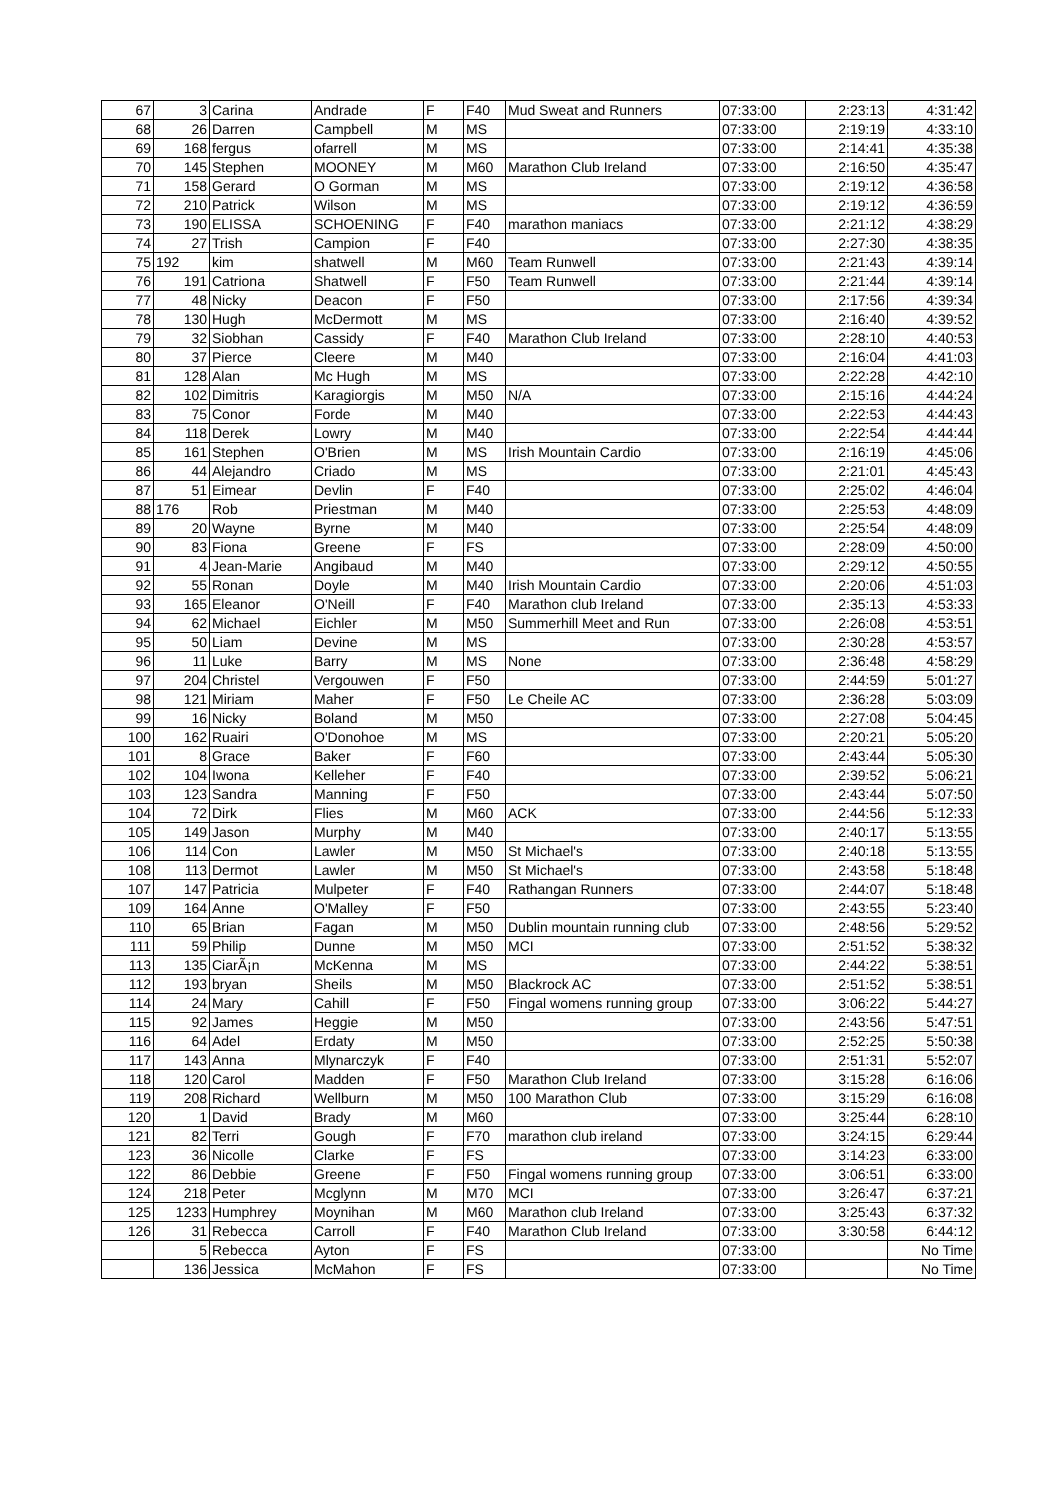| 67 | 3 | Carina | Andrade | F | F40 | Mud Sweat and Runners | 07:33:00 | 2:23:13 | 4:31:42 |
| 68 | 26 | Darren | Campbell | M | MS | | 07:33:00 | 2:19:19 | 4:33:10 |
| 69 | 168 | fergus | ofarrell | M | MS | | 07:33:00 | 2:14:41 | 4:35:38 |
| 70 | 145 | Stephen | MOONEY | M | M60 | Marathon Club Ireland | 07:33:00 | 2:16:50 | 4:35:47 |
| 71 | 158 | Gerard | O Gorman | M | MS | | 07:33:00 | 2:19:12 | 4:36:58 |
| 72 | 210 | Patrick | Wilson | M | MS | | 07:33:00 | 2:19:12 | 4:36:59 |
| 73 | 190 | ELISSA | SCHOENING | F | F40 | marathon maniacs | 07:33:00 | 2:21:12 | 4:38:29 |
| 74 | 27 | Trish | Campion | F | F40 | | 07:33:00 | 2:27:30 | 4:38:35 |
| 75 | 192 | kim | shatwell | M | M60 | Team Runwell | 07:33:00 | 2:21:43 | 4:39:14 |
| 76 | 191 | Catriona | Shatwell | F | F50 | Team Runwell | 07:33:00 | 2:21:44 | 4:39:14 |
| 77 | 48 | Nicky | Deacon | F | F50 | | 07:33:00 | 2:17:56 | 4:39:34 |
| 78 | 130 | Hugh | McDermott | M | MS | | 07:33:00 | 2:16:40 | 4:39:52 |
| 79 | 32 | Siobhan | Cassidy | F | F40 | Marathon Club Ireland | 07:33:00 | 2:28:10 | 4:40:53 |
| 80 | 37 | Pierce | Cleere | M | M40 | | 07:33:00 | 2:16:04 | 4:41:03 |
| 81 | 128 | Alan | Mc Hugh | M | MS | | 07:33:00 | 2:22:28 | 4:42:10 |
| 82 | 102 | Dimitris | Karagiorgis | M | M50 | N/A | 07:33:00 | 2:15:16 | 4:44:24 |
| 83 | 75 | Conor | Forde | M | M40 | | 07:33:00 | 2:22:53 | 4:44:43 |
| 84 | 118 | Derek | Lowry | M | M40 | | 07:33:00 | 2:22:54 | 4:44:44 |
| 85 | 161 | Stephen | O'Brien | M | MS | Irish Mountain Cardio | 07:33:00 | 2:16:19 | 4:45:06 |
| 86 | 44 | Alejandro | Criado | M | MS | | 07:33:00 | 2:21:01 | 4:45:43 |
| 87 | 51 | Eimear | Devlin | F | F40 | | 07:33:00 | 2:25:02 | 4:46:04 |
| 88 | 176 | Rob | Priestman | M | M40 | | 07:33:00 | 2:25:53 | 4:48:09 |
| 89 | 20 | Wayne | Byrne | M | M40 | | 07:33:00 | 2:25:54 | 4:48:09 |
| 90 | 83 | Fiona | Greene | F | FS | | 07:33:00 | 2:28:09 | 4:50:00 |
| 91 | 4 | Jean-Marie | Angibaud | M | M40 | | 07:33:00 | 2:29:12 | 4:50:55 |
| 92 | 55 | Ronan | Doyle | M | M40 | Irish Mountain Cardio | 07:33:00 | 2:20:06 | 4:51:03 |
| 93 | 165 | Eleanor | O'Neill | F | F40 | Marathon club Ireland | 07:33:00 | 2:35:13 | 4:53:33 |
| 94 | 62 | Michael | Eichler | M | M50 | Summerhill Meet and Run | 07:33:00 | 2:26:08 | 4:53:51 |
| 95 | 50 | Liam | Devine | M | MS | | 07:33:00 | 2:30:28 | 4:53:57 |
| 96 | 11 | Luke | Barry | M | MS | None | 07:33:00 | 2:36:48 | 4:58:29 |
| 97 | 204 | Christel | Vergouwen | F | F50 | | 07:33:00 | 2:44:59 | 5:01:27 |
| 98 | 121 | Miriam | Maher | F | F50 | Le Cheile AC | 07:33:00 | 2:36:28 | 5:03:09 |
| 99 | 16 | Nicky | Boland | M | M50 | | 07:33:00 | 2:27:08 | 5:04:45 |
| 100 | 162 | Ruairi | O'Donohoe | M | MS | | 07:33:00 | 2:20:21 | 5:05:20 |
| 101 | 8 | Grace | Baker | F | F60 | | 07:33:00 | 2:43:44 | 5:05:30 |
| 102 | 104 | Iwona | Kelleher | F | F40 | | 07:33:00 | 2:39:52 | 5:06:21 |
| 103 | 123 | Sandra | Manning | F | F50 | | 07:33:00 | 2:43:44 | 5:07:50 |
| 104 | 72 | Dirk | Flies | M | M60 | ACK | 07:33:00 | 2:44:56 | 5:12:33 |
| 105 | 149 | Jason | Murphy | M | M40 | | 07:33:00 | 2:40:17 | 5:13:55 |
| 106 | 114 | Con | Lawler | M | M50 | St Michael's | 07:33:00 | 2:40:18 | 5:13:55 |
| 108 | 113 | Dermot | Lawler | M | M50 | St Michael's | 07:33:00 | 2:43:58 | 5:18:48 |
| 107 | 147 | Patricia | Mulpeter | F | F40 | Rathangan Runners | 07:33:00 | 2:44:07 | 5:18:48 |
| 109 | 164 | Anne | O'Malley | F | F50 | | 07:33:00 | 2:43:55 | 5:23:40 |
| 110 | 65 | Brian | Fagan | M | M50 | Dublin mountain running club | 07:33:00 | 2:48:56 | 5:29:52 |
| 111 | 59 | Philip | Dunne | M | M50 | MCI | 07:33:00 | 2:51:52 | 5:38:32 |
| 113 | 135 | CiarÃ¡n | McKenna | M | MS | | 07:33:00 | 2:44:22 | 5:38:51 |
| 112 | 193 | bryan | Sheils | M | M50 | Blackrock AC | 07:33:00 | 2:51:52 | 5:38:51 |
| 114 | 24 | Mary | Cahill | F | F50 | Fingal womens running group | 07:33:00 | 3:06:22 | 5:44:27 |
| 115 | 92 | James | Heggie | M | M50 | | 07:33:00 | 2:43:56 | 5:47:51 |
| 116 | 64 | Adel | Erdaty | M | M50 | | 07:33:00 | 2:52:25 | 5:50:38 |
| 117 | 143 | Anna | Mlynarczyk | F | F40 | | 07:33:00 | 2:51:31 | 5:52:07 |
| 118 | 120 | Carol | Madden | F | F50 | Marathon Club Ireland | 07:33:00 | 3:15:28 | 6:16:06 |
| 119 | 208 | Richard | Wellburn | M | M50 | 100 Marathon Club | 07:33:00 | 3:15:29 | 6:16:08 |
| 120 | 1 | David | Brady | M | M60 | | 07:33:00 | 3:25:44 | 6:28:10 |
| 121 | 82 | Terri | Gough | F | F70 | marathon club ireland | 07:33:00 | 3:24:15 | 6:29:44 |
| 123 | 36 | Nicolle | Clarke | F | FS | | 07:33:00 | 3:14:23 | 6:33:00 |
| 122 | 86 | Debbie | Greene | F | F50 | Fingal womens running group | 07:33:00 | 3:06:51 | 6:33:00 |
| 124 | 218 | Peter | Mcglynn | M | M70 | MCI | 07:33:00 | 3:26:47 | 6:37:21 |
| 125 | 1233 | Humphrey | Moynihan | M | M60 | Marathon club Ireland | 07:33:00 | 3:25:43 | 6:37:32 |
| 126 | 31 | Rebecca | Carroll | F | F40 | Marathon Club Ireland | 07:33:00 | 3:30:58 | 6:44:12 |
| | 5 | Rebecca | Ayton | F | FS | | 07:33:00 | | No Time |
| | 136 | Jessica | McMahon | F | FS | | 07:33:00 | | No Time |